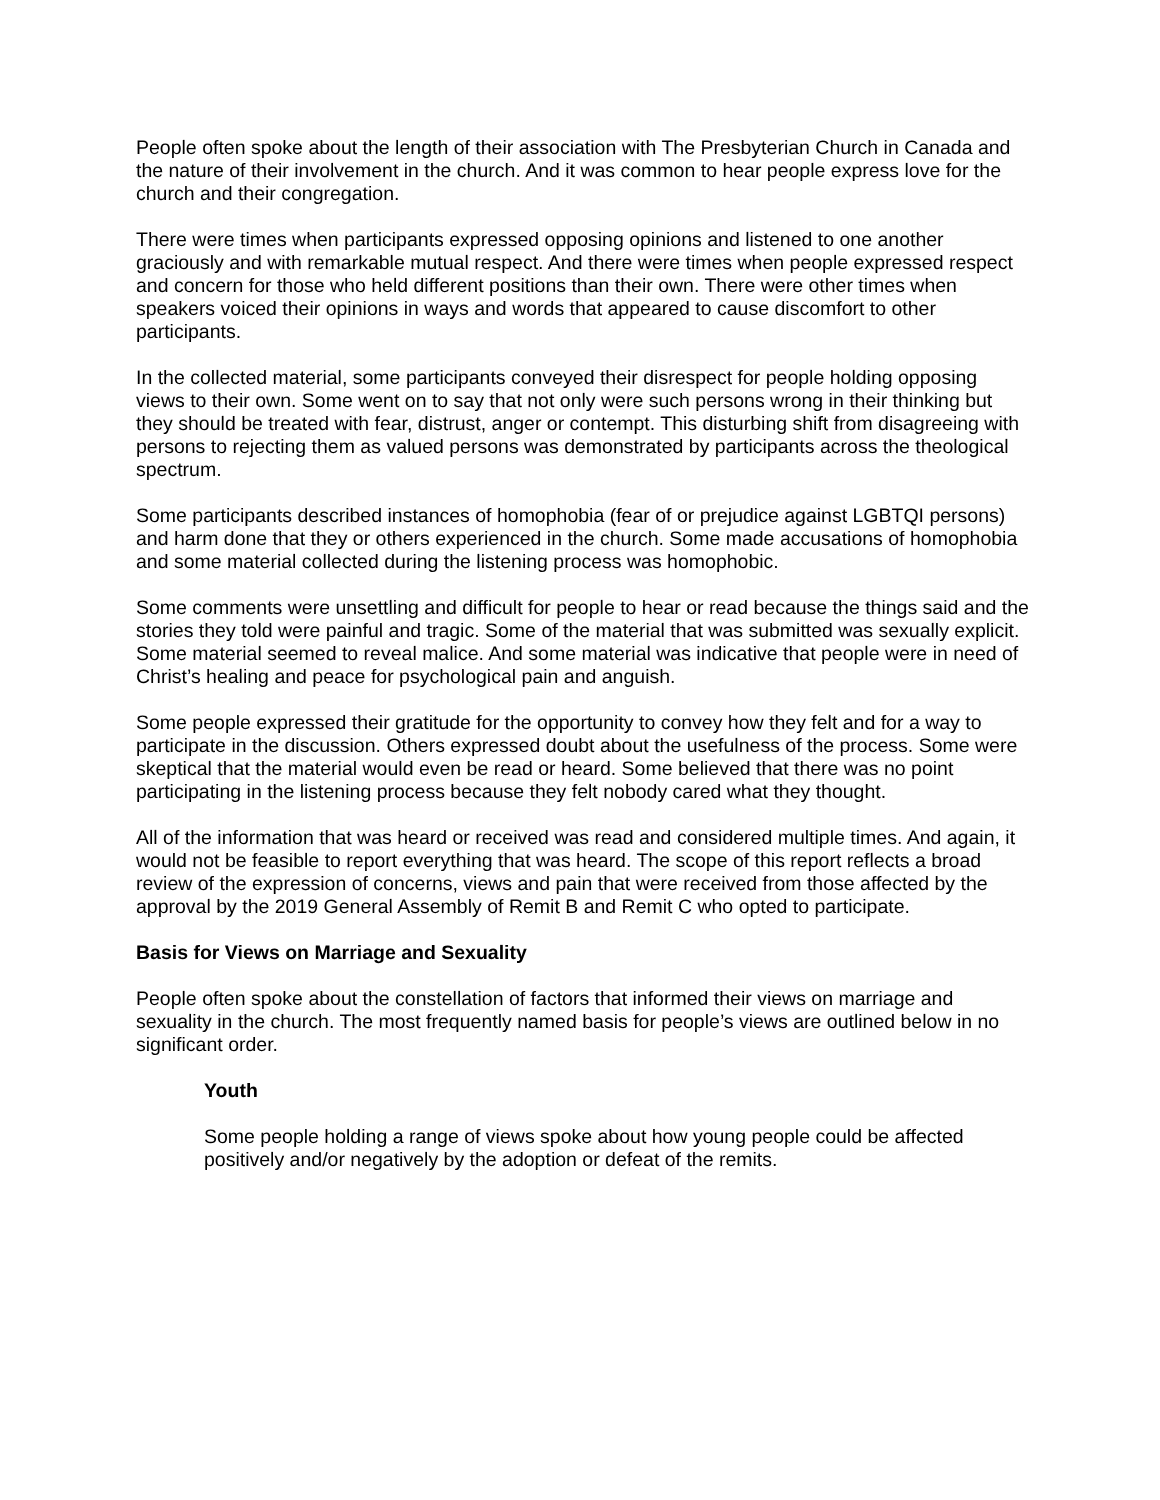People often spoke about the length of their association with The Presbyterian Church in Canada and the nature of their involvement in the church. And it was common to hear people express love for the church and their congregation.
There were times when participants expressed opposing opinions and listened to one another graciously and with remarkable mutual respect. And there were times when people expressed respect and concern for those who held different positions than their own. There were other times when speakers voiced their opinions in ways and words that appeared to cause discomfort to other participants.
In the collected material, some participants conveyed their disrespect for people holding opposing views to their own. Some went on to say that not only were such persons wrong in their thinking but they should be treated with fear, distrust, anger or contempt. This disturbing shift from disagreeing with persons to rejecting them as valued persons was demonstrated by participants across the theological spectrum.
Some participants described instances of homophobia (fear of or prejudice against LGBTQI persons) and harm done that they or others experienced in the church. Some made accusations of homophobia and some material collected during the listening process was homophobic.
Some comments were unsettling and difficult for people to hear or read because the things said and the stories they told were painful and tragic. Some of the material that was submitted was sexually explicit. Some material seemed to reveal malice. And some material was indicative that people were in need of Christ’s healing and peace for psychological pain and anguish.
Some people expressed their gratitude for the opportunity to convey how they felt and for a way to participate in the discussion. Others expressed doubt about the usefulness of the process. Some were skeptical that the material would even be read or heard. Some believed that there was no point participating in the listening process because they felt nobody cared what they thought.
All of the information that was heard or received was read and considered multiple times. And again, it would not be feasible to report everything that was heard. The scope of this report reflects a broad review of the expression of concerns, views and pain that were received from those affected by the approval by the 2019 General Assembly of Remit B and Remit C who opted to participate.
Basis for Views on Marriage and Sexuality
People often spoke about the constellation of factors that informed their views on marriage and sexuality in the church. The most frequently named basis for people’s views are outlined below in no significant order.
Youth
Some people holding a range of views spoke about how young people could be affected positively and/or negatively by the adoption or defeat of the remits.